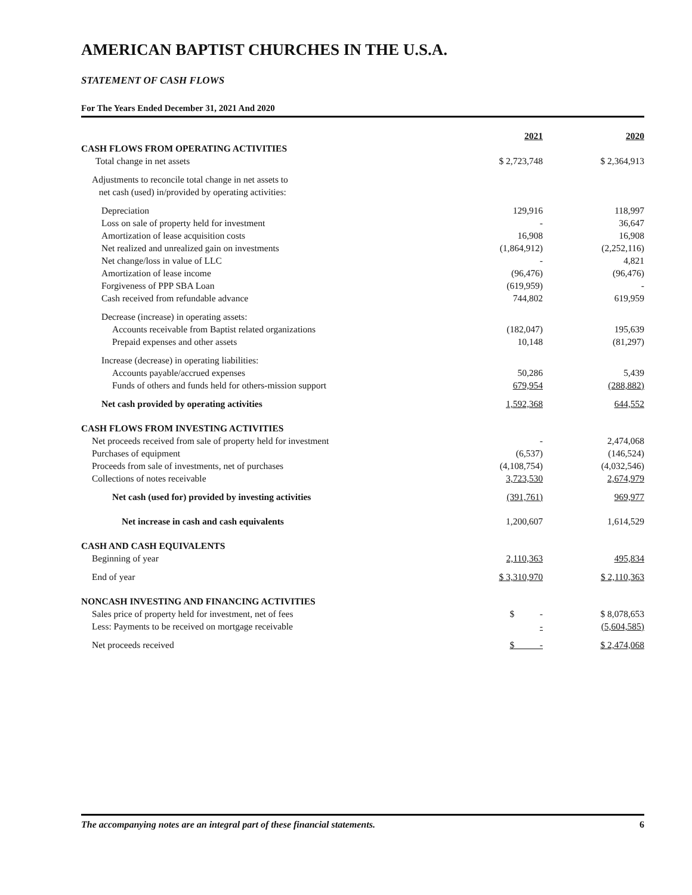AMERICAN BAPTIST CHURCHES IN THE U.S.A.
STATEMENT OF CASH FLOWS
For The Years Ended December 31, 2021 And 2020
| | 2021 | | 2020 |
| CASH FLOWS FROM OPERATING ACTIVITIES | | | |
| Total change in net assets | $ 2,723,748 | | $ 2,364,913 |
| Adjustments to reconcile total change in net assets to net cash (used) in/provided by operating activities: | | | |
| Depreciation | 129,916 | | 118,997 |
| Loss on sale of property held for investment | - | | 36,647 |
| Amortization of lease acquisition costs | 16,908 | | 16,908 |
| Net realized and unrealized gain on investments | (1,864,912) | | (2,252,116) |
| Net change/loss in value of LLC | - | | 4,821 |
| Amortization of lease income | (96,476) | | (96,476) |
| Forgiveness of PPP SBA Loan | (619,959) | | - |
| Cash received from refundable advance | 744,802 | | 619,959 |
| Decrease (increase) in operating assets: | | | |
| Accounts receivable from Baptist related organizations | (182,047) | | 195,639 |
| Prepaid expenses and other assets | 10,148 | | (81,297) |
| Increase (decrease) in operating liabilities: | | | |
| Accounts payable/accrued expenses | 50,286 | | 5,439 |
| Funds of others and funds held for others-mission support | 679,954 | | (288,882) |
| Net cash provided by operating activities | 1,592,368 | | 644,552 |
| CASH FLOWS FROM INVESTING ACTIVITIES | | | |
| Net proceeds received from sale of property held for investment | - | | 2,474,068 |
| Purchases of equipment | (6,537) | | (146,524) |
| Proceeds from sale of investments, net of purchases | (4,108,754) | | (4,032,546) |
| Collections of notes receivable | 3,723,530 | | 2,674,979 |
| Net cash (used for) provided by investing activities | (391,761) | | 969,977 |
| Net increase in cash and cash equivalents | 1,200,607 | | 1,614,529 |
| CASH AND CASH EQUIVALENTS | | | |
| Beginning of year | 2,110,363 | | 495,834 |
| End of year | $ 3,310,970 | | $ 2,110,363 |
| NONCASH INVESTING AND FINANCING ACTIVITIES | | | |
| Sales price of property held for investment, net of fees | $ - | | $ 8,078,653 |
| Less: Payments to be received on mortgage receivable | - | | (5,604,585) |
| Net proceeds received | $ - | | $ 2,474,068 |
The accompanying notes are an integral part of these financial statements. 6